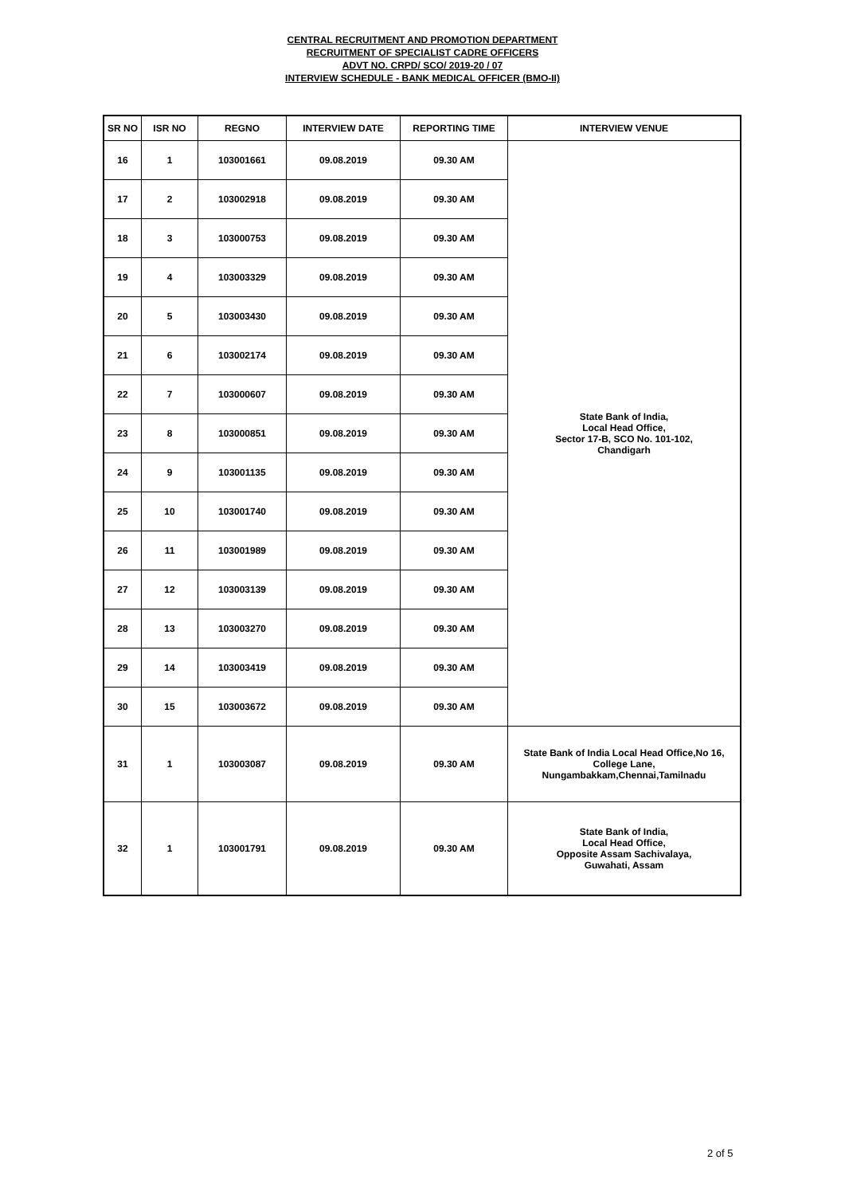CENTRAL RECRUITMENT AND PROMOTION DEPARTMENT
RECRUITMENT OF SPECIALIST CADRE OFFICERS
ADVT NO. CRPD/ SCO/ 2019-20 / 07
INTERVIEW SCHEDULE - BANK MEDICAL OFFICER (BMO-II)
| SR NO | ISR NO | REGNO | INTERVIEW DATE | REPORTING TIME | INTERVIEW VENUE |
| --- | --- | --- | --- | --- | --- |
| 16 | 1 | 103001661 | 09.08.2019 | 09.30 AM | State Bank of India, Local Head Office, Sector 17-B, SCO No. 101-102, Chandigarh |
| 17 | 2 | 103002918 | 09.08.2019 | 09.30 AM | |
| 18 | 3 | 103000753 | 09.08.2019 | 09.30 AM | |
| 19 | 4 | 103003329 | 09.08.2019 | 09.30 AM | |
| 20 | 5 | 103003430 | 09.08.2019 | 09.30 AM | |
| 21 | 6 | 103002174 | 09.08.2019 | 09.30 AM | |
| 22 | 7 | 103000607 | 09.08.2019 | 09.30 AM | |
| 23 | 8 | 103000851 | 09.08.2019 | 09.30 AM | |
| 24 | 9 | 103001135 | 09.08.2019 | 09.30 AM | |
| 25 | 10 | 103001740 | 09.08.2019 | 09.30 AM | |
| 26 | 11 | 103001989 | 09.08.2019 | 09.30 AM | |
| 27 | 12 | 103003139 | 09.08.2019 | 09.30 AM | |
| 28 | 13 | 103003270 | 09.08.2019 | 09.30 AM | |
| 29 | 14 | 103003419 | 09.08.2019 | 09.30 AM | |
| 30 | 15 | 103003672 | 09.08.2019 | 09.30 AM | |
| 31 | 1 | 103003087 | 09.08.2019 | 09.30 AM | State Bank of India Local Head Office,No 16, College Lane, Nungambakkam,Chennai,Tamilnadu |
| 32 | 1 | 103001791 | 09.08.2019 | 09.30 AM | State Bank of India, Local Head Office, Opposite Assam Sachivalaya, Guwahati, Assam |
2 of 5